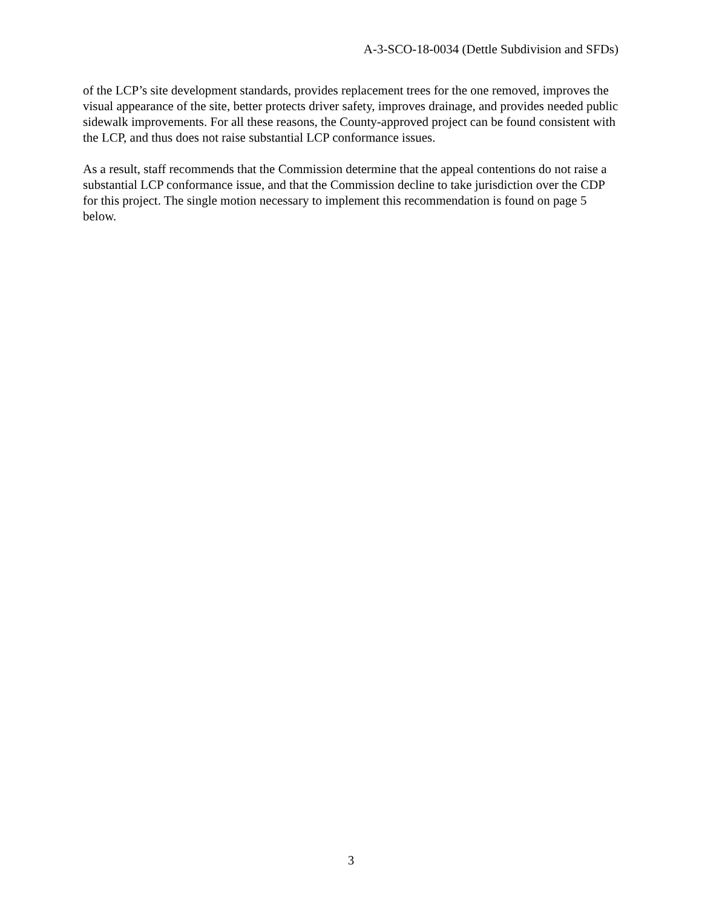A-3-SCO-18-0034 (Dettle Subdivision and SFDs)
of the LCP’s site development standards, provides replacement trees for the one removed, improves the visual appearance of the site, better protects driver safety, improves drainage, and provides needed public sidewalk improvements. For all these reasons, the County-approved project can be found consistent with the LCP, and thus does not raise substantial LCP conformance issues.
As a result, staff recommends that the Commission determine that the appeal contentions do not raise a substantial LCP conformance issue, and that the Commission decline to take jurisdiction over the CDP for this project. The single motion necessary to implement this recommendation is found on page 5 below.
3